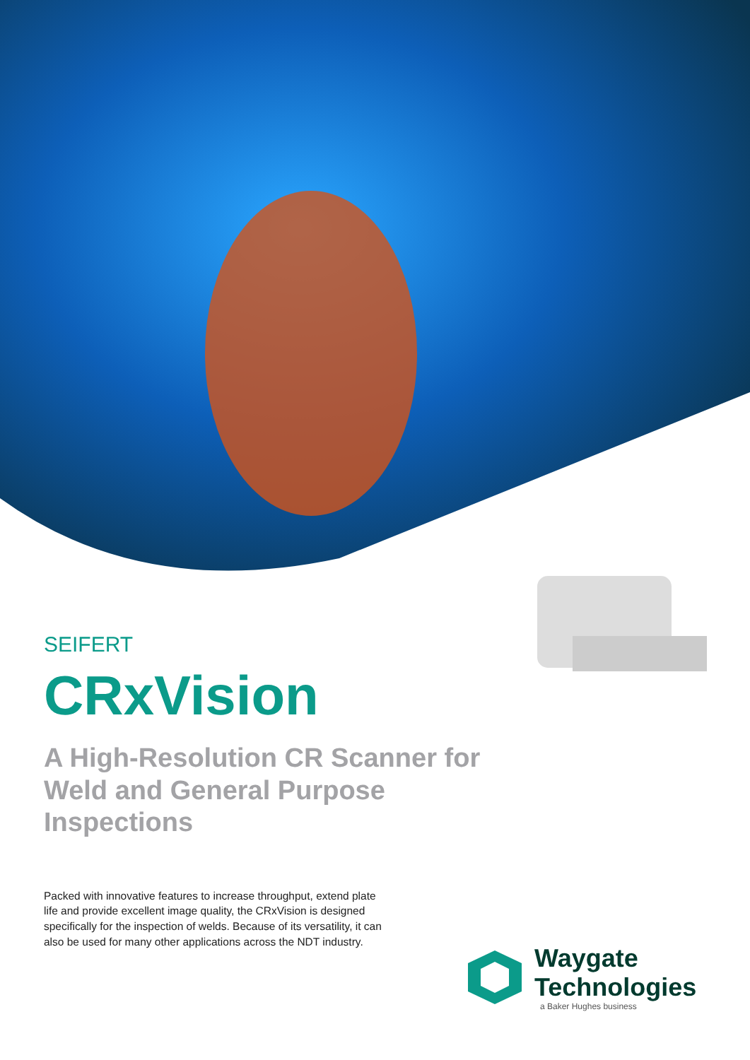SEIFERT
CRxVision
A High-Resolution CR Scanner for Weld and General Purpose Inspections
Packed with innovative features to increase throughput, extend plate life and provide excellent image quality, the CRxVision is designed specifically for the inspection of welds. Because of its versatility, it can also be used for many other applications across the NDT industry.
Waygate
Technologies
a Baker Hughes business